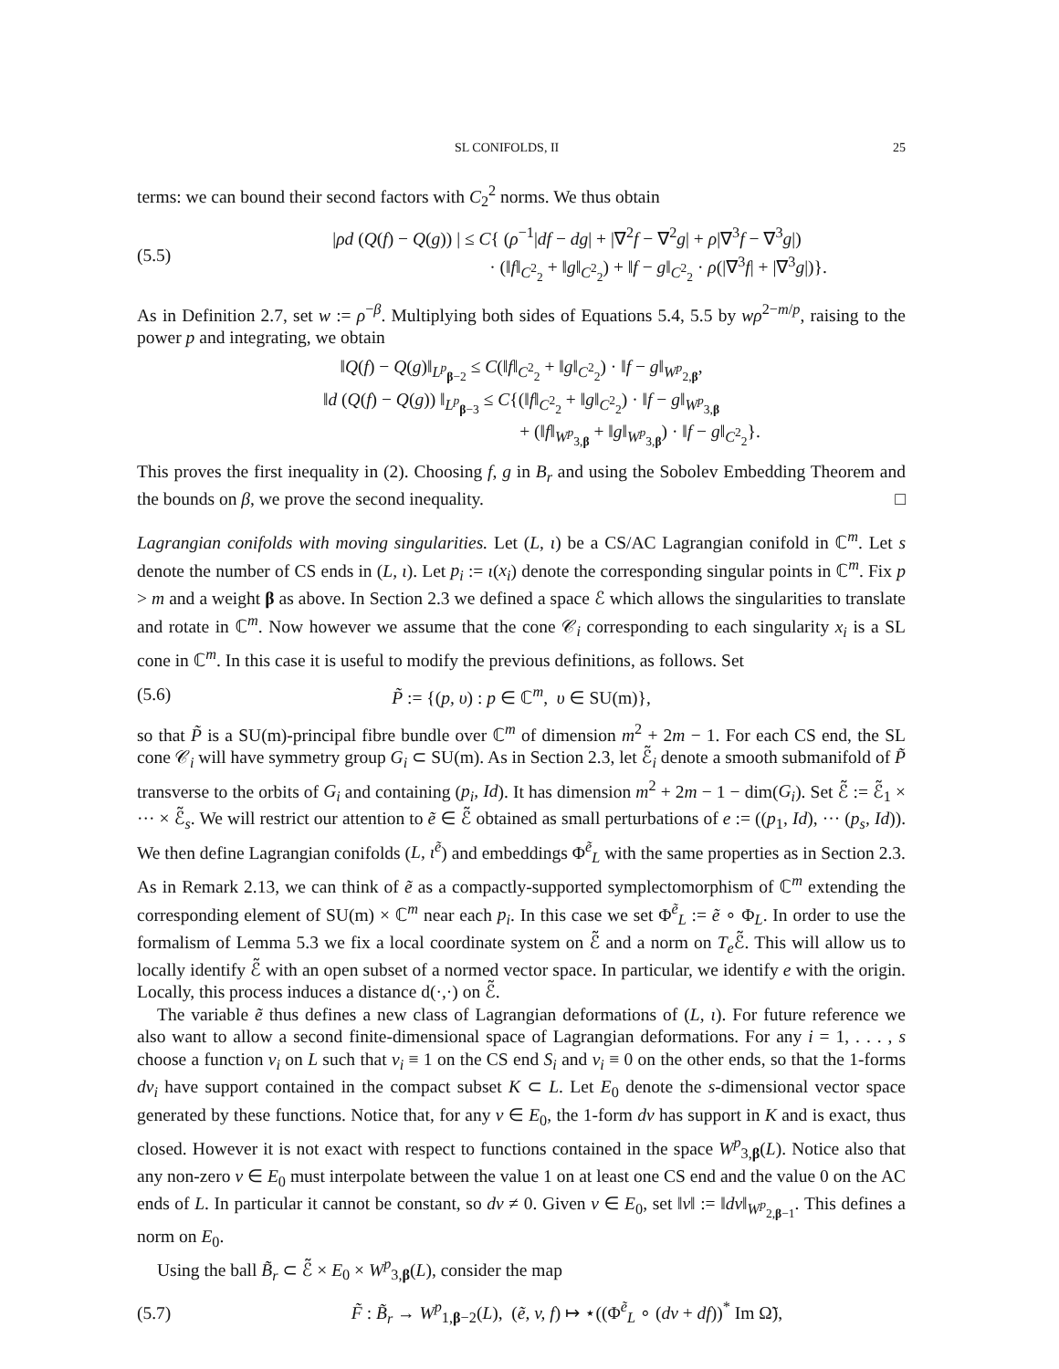SL CONIFOLDS, II 25
terms: we can bound their second factors with C<sub>2</sub><sup>2</sup> norms. We thus obtain
(5.5) |ρd (Q(f) − Q(g)) | ≤ C{ (ρ<sup>−1</sup>|df − dg| + |∇<sup>2</sup>f − ∇<sup>2</sup>g| + ρ|∇<sup>3</sup>f − ∇<sup>3</sup>g|)
· (‖f‖<sub>C<sup>2</sup><sub>2</sub></sub> + ‖g‖<sub>C<sup>2</sup><sub>2</sub></sub>) + ‖f − g‖<sub>C<sup>2</sup><sub>2</sub></sub> · ρ(|∇<sup>3</sup>f| + |∇<sup>3</sup>g|)}.
As in Definition 2.7, set w := ρ<sup>−β</sup>. Multiplying both sides of Equations 5.4, 5.5 by wρ<sup>2−m/p</sup>, raising to the power p and integrating, we obtain
‖Q(f) − Q(g)‖<sub>L<sup>p</sup><sub>β−2</sub></sub> ≤ C(‖f‖<sub>C<sup>2</sup><sub>2</sub></sub> + ‖g‖<sub>C<sup>2</sup><sub>2</sub></sub>) · ‖f − g‖<sub>W<sup>p</sup><sub>2,β</sub></sub>,
‖d (Q(f) − Q(g)) ‖<sub>L<sup>p</sup><sub>β−3</sub></sub> ≤ C{(‖f‖<sub>C<sup>2</sup><sub>2</sub></sub> + ‖g‖<sub>C<sup>2</sup><sub>2</sub></sub>) · ‖f − g‖<sub>W<sup>p</sup><sub>3,β</sub></sub>
+ (‖f‖<sub>W<sup>p</sup><sub>3,β</sub></sub> + ‖g‖<sub>W<sup>p</sup><sub>3,β</sub></sub>) · ‖f − g‖<sub>C<sup>2</sup><sub>2</sub></sub>}.
This proves the first inequality in (2). Choosing f, g in B<sub>r</sub> and using the Sobolev Embedding Theorem and the bounds on β, we prove the second inequality. □
Lagrangian conifolds with moving singularities. Let (L, ι) be a CS/AC Lagrangian conifold in ℂ<sup>m</sup>. Let s denote the number of CS ends in (L, ι). Let p<sub>i</sub> := ι(x<sub>i</sub>) denote the corresponding singular points in ℂ<sup>m</sup>. Fix p > m and a weight β as above. In Section 2.3 we defined a space ℰ which allows the singularities to translate and rotate in ℂ<sup>m</sup>. Now however we assume that the cone 𝒞<sub>i</sub> corresponding to each singularity x<sub>i</sub> is a SL cone in ℂ<sup>m</sup>. In this case it is useful to modify the previous definitions, as follows. Set
(5.6) P̃ := {(p, υ) : p ∈ ℂ<sup>m</sup>, υ ∈ SU(m)},
so that P̃ is a SU(m)-principal fibre bundle over ℂ<sup>m</sup> of dimension m<sup>2</sup> + 2m − 1. For each CS end, the SL cone 𝒞<sub>i</sub> will have symmetry group G<sub>i</sub> ⊂ SU(m). As in Section 2.3, let ℰ̃<sub>i</sub> denote a smooth submanifold of P̃ transverse to the orbits of G<sub>i</sub> and containing (p<sub>i</sub>, Id). It has dimension m<sup>2</sup> + 2m − 1 − dim(G<sub>i</sub>). Set ℰ̃ := ℰ̃<sub>1</sub> × ··· × ℰ̃<sub>s</sub>. We will restrict our attention to ẽ ∈ ℰ̃ obtained as small perturbations of e := ((p<sub>1</sub>, Id), ··· (p<sub>s</sub>, Id)). We then define Lagrangian conifolds (L, ι<sup>ẽ</sup>) and embeddings Φ<sup>ẽ</sup><sub>L</sub> with the same properties as in Section 2.3. As in Remark 2.13, we can think of ẽ as a compactly-supported symplectomorphism of ℂ<sup>m</sup> extending the corresponding element of SU(m) × ℂ<sup>m</sup> near each p<sub>i</sub>. In this case we set Φ<sup>ẽ</sup><sub>L</sub> := ẽ ∘ Φ<sub>L</sub>. In order to use the formalism of Lemma 5.3 we fix a local coordinate system on ℰ̃ and a norm on T<sub>e</sub> ℰ̃. This will allow us to locally identify ℰ̃ with an open subset of a normed vector space. In particular, we identify e with the origin. Locally, this process induces a distance d(·,·) on ℰ̃.
The variable ẽ thus defines a new class of Lagrangian deformations of (L, ι). For future reference we also want to allow a second finite-dimensional space of Lagrangian deformations. For any i = 1, . . . , s choose a function v<sub>i</sub> on L such that v<sub>i</sub> ≡ 1 on the CS end S<sub>i</sub> and v<sub>i</sub> ≡ 0 on the other ends, so that the 1-forms dv<sub>i</sub> have support contained in the compact subset K ⊂ L. Let E<sub>0</sub> denote the s-dimensional vector space generated by these functions. Notice that, for any v ∈ E<sub>0</sub>, the 1-form dv has support in K and is exact, thus closed. However it is not exact with respect to functions contained in the space W<sup>p</sup><sub>3,β</sub>(L). Notice also that any non-zero v ∈ E<sub>0</sub> must interpolate between the value 1 on at least one CS end and the value 0 on the AC ends of L. In particular it cannot be constant, so dv ≠ 0. Given v ∈ E<sub>0</sub>, set ‖v‖ := ‖dv‖<sub>W<sup>p</sup><sub>2,β−1</sub></sub>. This defines a norm on E<sub>0</sub>.
Using the ball B̃<sub>r</sub> ⊂ ℰ̃ × E<sub>0</sub> × W<sup>p</sup><sub>3,β</sub>(L), consider the map
(5.7) F̃ : B̃<sub>r</sub> → W<sup>p</sup><sub>1,β−2</sub>(L), (ẽ, v, f) ↦ ⋆((Φ<sup>ẽ</sup><sub>L</sub> ∘ (dv + df))<sup>*</sup> Im Ω̃),